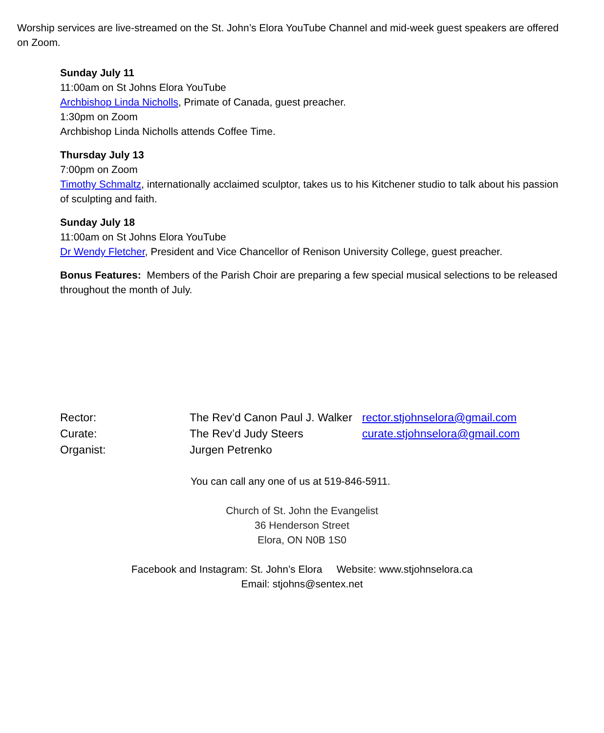Worship services are live-streamed on the St. John’s Elora YouTube Channel and mid-week guest speakers are offered on Zoom.
Sunday July 11
11:00am on St Johns Elora YouTube
Archbishop Linda Nicholls, Primate of Canada, guest preacher.
1:30pm on Zoom
Archbishop Linda Nicholls attends Coffee Time.
Thursday July 13
7:00pm on Zoom
Timothy Schmaltz, internationally acclaimed sculptor, takes us to his Kitchener studio to talk about his passion of sculpting and faith.
Sunday July 18
11:00am on St Johns Elora YouTube
Dr Wendy Fletcher, President and Vice Chancellor of Renison University College, guest preacher.
Bonus Features: Members of the Parish Choir are preparing a few special musical selections to be released throughout the month of July.
| Rector: | The Rev’d Canon Paul J. Walker | rector.stjohnselora@gmail.com |
| Curate: | The Rev’d Judy Steers | curate.stjohnselora@gmail.com |
| Organist: | Jurgen Petrenko | |
You can call any one of us at 519-846-5911.
Church of St. John the Evangelist
36 Henderson Street
Elora, ON N0B 1S0
Facebook and Instagram: St. John’s Elora Website: www.stjohnselora.ca
Email: stjohns@sentex.net